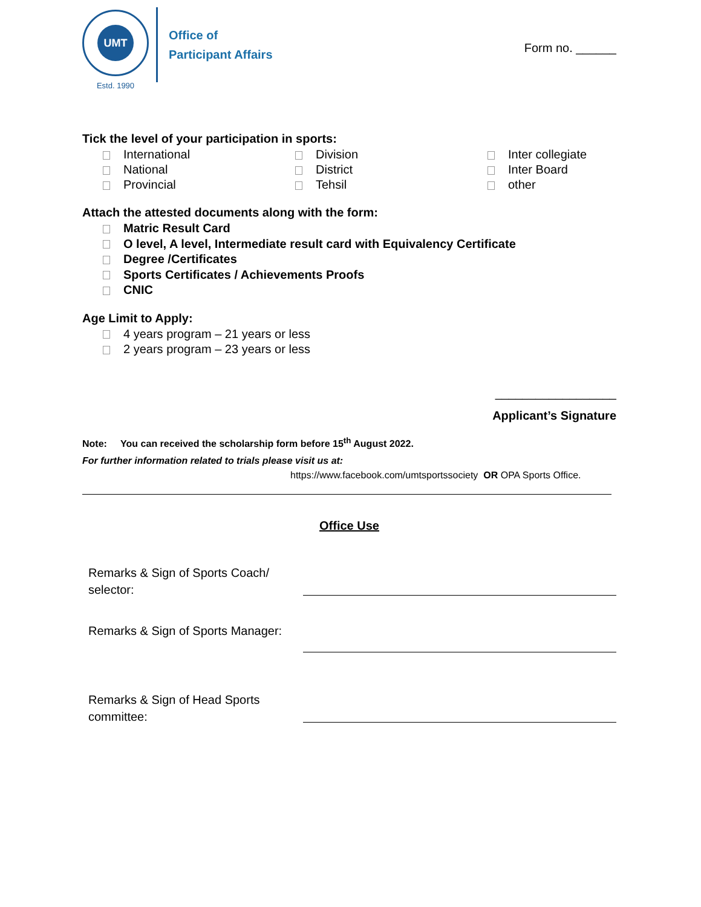UMT
Estd. 1990
Office of
Participant Affairs
Form no. ______
Tick the level of your participation in sports:
International
Division
Inter collegiate
National
District
Inter Board
Provincial
Tehsil
other
Attach the attested documents along with the form:
Matric Result Card
O level, A level, Intermediate result card with Equivalency Certificate
Degree /Certificates
Sports Certificates / Achievements Proofs
CNIC
Age Limit to Apply:
4 years program – 21 years or less
2 years program – 23 years or less
__________________
Applicant’s Signature
Note: You can received the scholarship form before 15<sup>th</sup> August 2022.
For further information related to trials please visit us at:
https://www.facebook.com/umtsportssociety OR OPA Sports Office.
Office Use
Remarks & Sign of Sports Coach/ selector:
Remarks & Sign of Sports Manager:
Remarks & Sign of Head Sports committee: